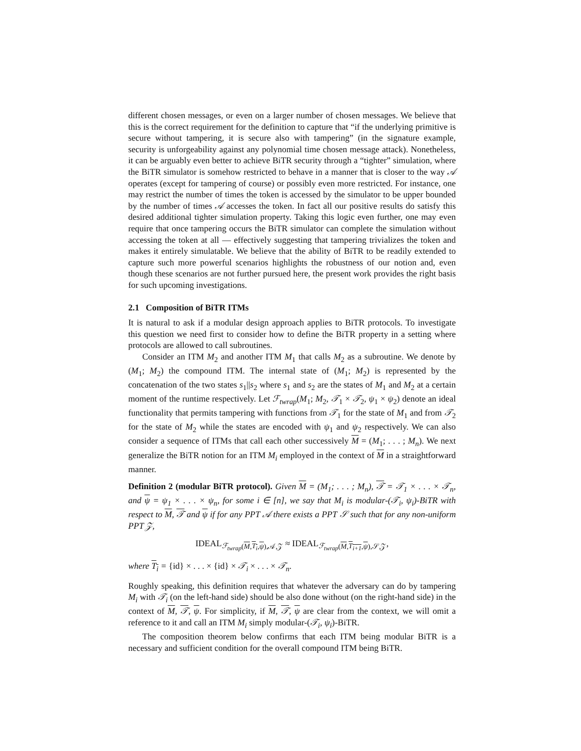different chosen messages, or even on a larger number of chosen messages. We believe that this is the correct requirement for the definition to capture that “if the underlying primitive is secure without tampering, it is secure also with tampering” (in the signature example, security is unforgeability against any polynomial time chosen message attack). Nonetheless, it can be arguably even better to achieve BiTR security through a “tighter” simulation, where the BiTR simulator is somehow restricted to behave in a manner that is closer to the way 𝒜 operates (except for tampering of course) or possibly even more restricted. For instance, one may restrict the number of times the token is accessed by the simulator to be upper bounded by the number of times 𝒜 accesses the token. In fact all our positive results do satisfy this desired additional tighter simulation property. Taking this logic even further, one may even require that once tampering occurs the BiTR simulator can complete the simulation without accessing the token at all — effectively suggesting that tampering trivializes the token and makes it entirely simulatable. We believe that the ability of BiTR to be readily extended to capture such more powerful scenarios highlights the robustness of our notion and, even though these scenarios are not further pursued here, the present work provides the right basis for such upcoming investigations.
2.1 Composition of BiTR ITMs
It is natural to ask if a modular design approach applies to BiTR protocols. To investigate this question we need first to consider how to define the BiTR property in a setting where protocols are allowed to call subroutines.
Consider an ITM M<sub>2</sub> and another ITM M<sub>1</sub> that calls M<sub>2</sub> as a subroutine. We denote by (M<sub>1</sub>; M<sub>2</sub>) the compound ITM. The internal state of (M<sub>1</sub>; M<sub>2</sub>) is represented by the concatenation of the two states s<sub>1</sub>||s<sub>2</sub> where s<sub>1</sub> and s<sub>2</sub> are the states of M<sub>1</sub> and M<sub>2</sub> at a certain moment of the runtime respectively. Let ℱ<sub>twrap</sub>(M<sub>1</sub>; M<sub>2</sub>, 𝒯<sub>1</sub> × 𝒯<sub>2</sub>, ψ<sub>1</sub> × ψ<sub>2</sub>) denote an ideal functionality that permits tampering with functions from 𝒯<sub>1</sub> for the state of M<sub>1</sub> and from 𝒯<sub>2</sub> for the state of M<sub>2</sub> while the states are encoded with ψ<sub>1</sub> and ψ<sub>2</sub> respectively. We can also consider a sequence of ITMs that call each other successively M = (M<sub>1</sub>; . . . ; M<sub>n</sub>). We next generalize the BiTR notion for an ITM M<sub>i</sub> employed in the context of M in a straightforward manner.
Definition 2 (modular BiTR protocol). Given M = (M<sub>1</sub>; . . . ; M<sub>n</sub>), 𝒯 = 𝒯<sub>1</sub> × . . . × 𝒯<sub>n</sub>, and ψ = ψ<sub>1</sub> × . . . × ψ<sub>n</sub>, for some i ∈ [n], we say that M<sub>i</sub> is modular-(𝒯<sub>i</sub>, ψ<sub>i</sub>)-BiTR with respect to M, 𝒯 and ψ if for any PPT 𝒜 there exists a PPT 𝒮 such that for any non-uniform PPT 𝒵,
IDEAL<sub>ℱ<sub>twrap</sub>(M,T<sub>i</sub>,ψ),𝒜,𝒵</sub> ≈ IDEAL<sub>ℱ<sub>twrap</sub>(M,T<sub>i+1</sub>,ψ),𝒮,𝒵</sub>,
where T<sub>i</sub> = {id} × . . . × {id} × 𝒯<sub>i</sub> × . . . × 𝒯<sub>n</sub>.
Roughly speaking, this definition requires that whatever the adversary can do by tampering M<sub>i</sub> with 𝒯<sub>i</sub> (on the left-hand side) should be also done without (on the right-hand side) in the context of M, 𝒯, ψ. For simplicity, if M, 𝒯, ψ are clear from the context, we will omit a reference to it and call an ITM M<sub>i</sub> simply modular-(𝒯<sub>i</sub>, ψ<sub>i</sub>)-BiTR.
The composition theorem below confirms that each ITM being modular BiTR is a necessary and sufficient condition for the overall compound ITM being BiTR.